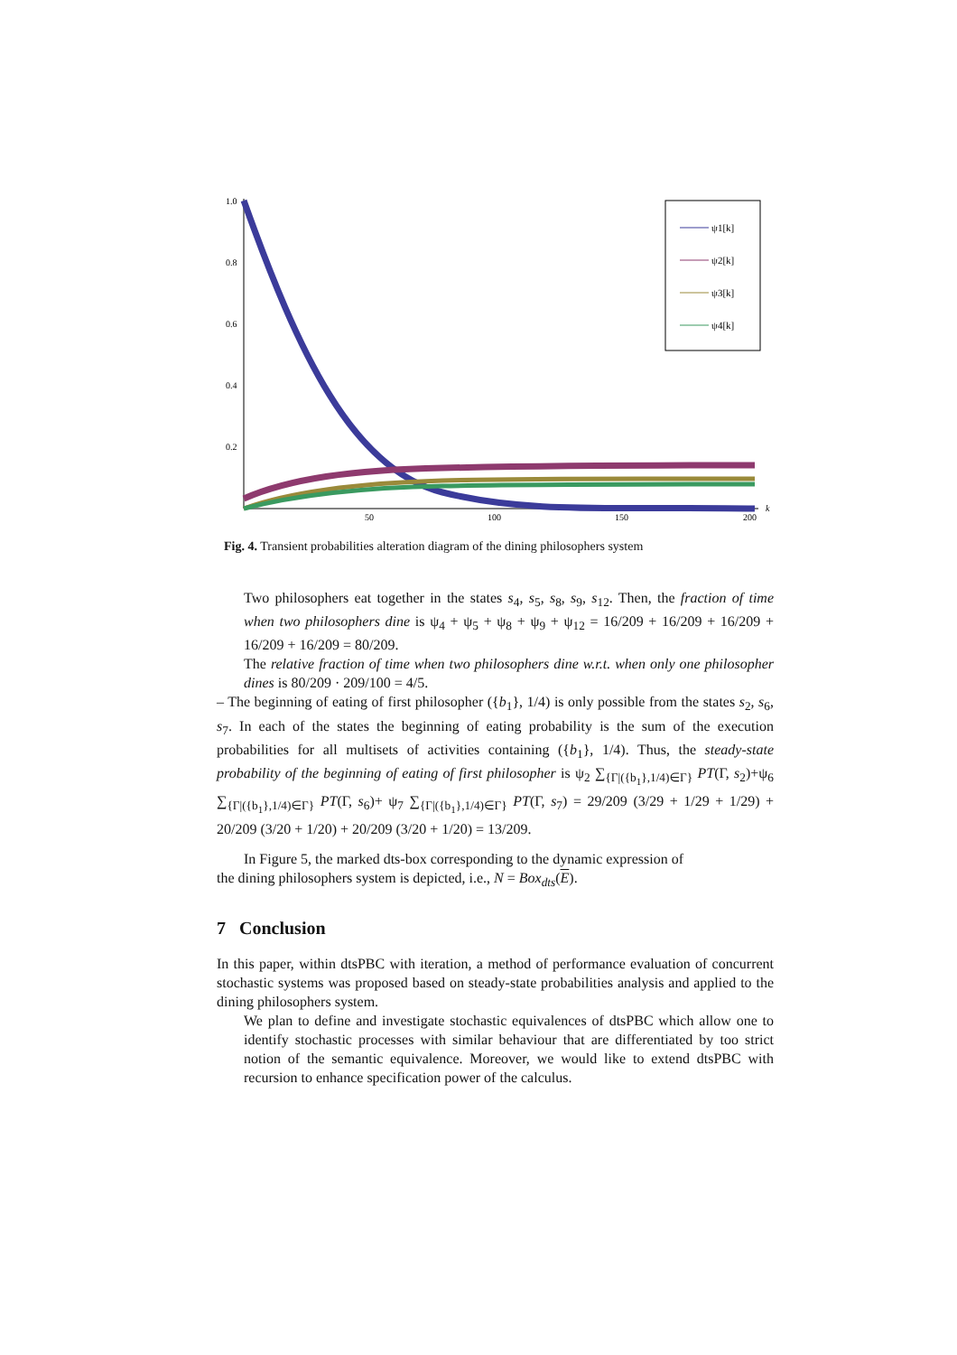1.0
0.8
0.6
0.4
0.2
50
100
150
200
k
ψ1[k]
ψ2[k]
ψ3[k]
ψ4[k]
Fig. 4. Transient probabilities alteration diagram of the dining philosophers system
Two philosophers eat together in the states s<sub>4</sub>, s<sub>5</sub>, s<sub>8</sub>, s<sub>9</sub>, s<sub>12</sub>. Then, the fraction of time when two philosophers dine is ψ<sub>4</sub> + ψ<sub>5</sub> + ψ<sub>8</sub> + ψ<sub>9</sub> + ψ<sub>12</sub> = 16/209 + 16/209 + 16/209 + 16/209 + 16/209 = 80/209.
The relative fraction of time when two philosophers dine w.r.t. when only one philosopher dines is 80/209 · 209/100 = 4/5.
– The beginning of eating of first philosopher ({b<sub>1</sub>}, 1/4) is only possible from the states s<sub>2</sub>, s<sub>6</sub>, s<sub>7</sub>. In each of the states the beginning of eating probability is the sum of the execution probabilities for all multisets of activities containing ({b<sub>1</sub>}, 1/4). Thus, the steady-state probability of the beginning of eating of first philosopher is ψ<sub>2</sub> ∑<sub>{Γ|({b<sub>1</sub>},1/4)∈Γ}</sub> PT(Γ, s<sub>2</sub>)+ψ<sub>6</sub> ∑<sub>{Γ|({b<sub>1</sub>},1/4)∈Γ}</sub> PT(Γ, s<sub>6</sub>)+ ψ<sub>7</sub> ∑<sub>{Γ|({b<sub>1</sub>},1/4)∈Γ}</sub> PT(Γ, s<sub>7</sub>) = 29/209 (3/29 + 1/29 + 1/29) + 20/209 (3/20 + 1/20) + 20/209 (3/20 + 1/20) = 13/209.
In Figure 5, the marked dts-box corresponding to the dynamic expression of
the dining philosophers system is depicted, i.e., N = Box<sub>dts</sub>(E).
7 Conclusion
In this paper, within dtsPBC with iteration, a method of performance evaluation of concurrent stochastic systems was proposed based on steady-state probabilities analysis and applied to the dining philosophers system.
We plan to define and investigate stochastic equivalences of dtsPBC which allow one to identify stochastic processes with similar behaviour that are differentiated by too strict notion of the semantic equivalence. Moreover, we would like to extend dtsPBC with recursion to enhance specification power of the calculus.